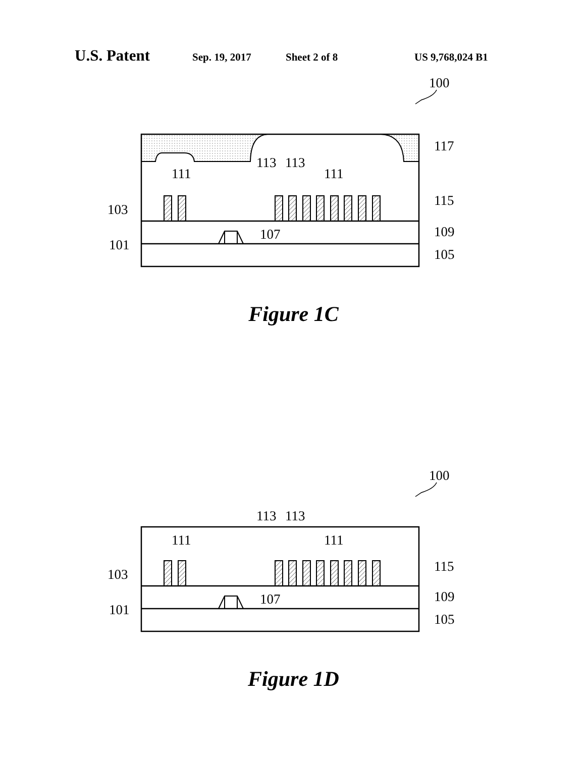U.S. Patent Sep. 19, 2017 Sheet 2 of 8 US 9,768,024 B1
100
111
111
113
113
117
115
109
105
107
103
101
Figure 1C
100
111
111
113
113
115
109
105
107
103
101
Figure 1D